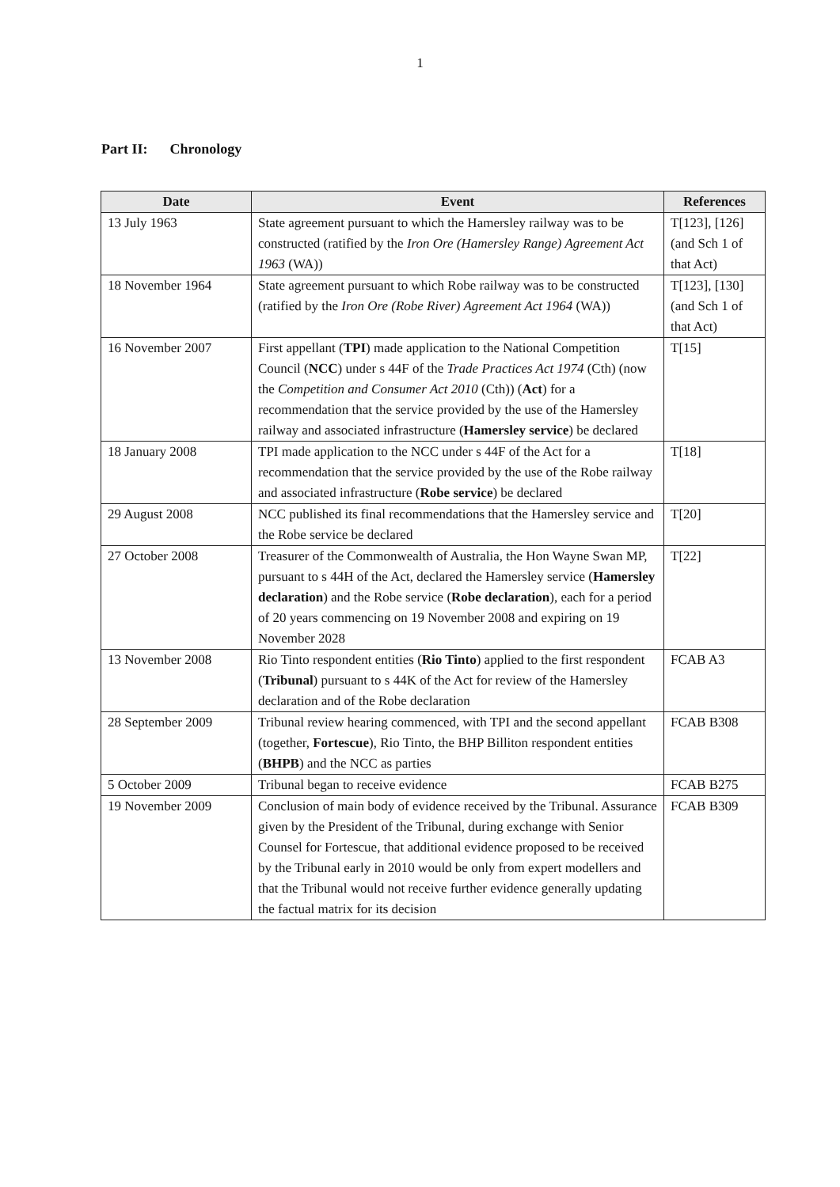1
Part II: Chronology
| Date | Event | References |
| --- | --- | --- |
| 13 July 1963 | State agreement pursuant to which the Hamersley railway was to be constructed (ratified by the Iron Ore (Hamersley Range) Agreement Act 1963 (WA)) | T[123], [126] (and Sch 1 of that Act) |
| 18 November 1964 | State agreement pursuant to which Robe railway was to be constructed (ratified by the Iron Ore (Robe River) Agreement Act 1964 (WA)) | T[123], [130] (and Sch 1 of that Act) |
| 16 November 2007 | First appellant ( TPI ) made application to the National Competition Council ( NCC ) under s 44F of the Trade Practices Act 1974 (Cth) (now the Competition and Consumer Act 2010 (Cth)) ( Act ) for a recommendation that the service provided by the use of the Hamersley railway and associated infrastructure ( Hamersley service ) be declared | T[15] |
| 18 January 2008 | TPI made application to the NCC under s 44F of the Act for a recommendation that the service provided by the use of the Robe railway and associated infrastructure ( Robe service ) be declared | T[18] |
| 29 August 2008 | NCC published its final recommendations that the Hamersley service and the Robe service be declared | T[20] |
| 27 October 2008 | Treasurer of the Commonwealth of Australia, the Hon Wayne Swan MP, pursuant to s 44H of the Act, declared the Hamersley service ( Hamersley declaration ) and the Robe service ( Robe declaration ), each for a period of 20 years commencing on 19 November 2008 and expiring on 19 November 2028 | T[22] |
| 13 November 2008 | Rio Tinto respondent entities ( Rio Tinto ) applied to the first respondent ( Tribunal ) pursuant to s 44K of the Act for review of the Hamersley declaration and of the Robe declaration | FCAB A3 |
| 28 September 2009 | Tribunal review hearing commenced, with TPI and the second appellant (together, Fortescue ), Rio Tinto, the BHP Billiton respondent entities ( BHPB ) and the NCC as parties | FCAB B308 |
| 5 October 2009 | Tribunal began to receive evidence | FCAB B275 |
| 19 November 2009 | Conclusion of main body of evidence received by the Tribunal. Assurance given by the President of the Tribunal, during exchange with Senior Counsel for Fortescue, that additional evidence proposed to be received by the Tribunal early in 2010 would be only from expert modellers and that the Tribunal would not receive further evidence generally updating the factual matrix for its decision | FCAB B309 |